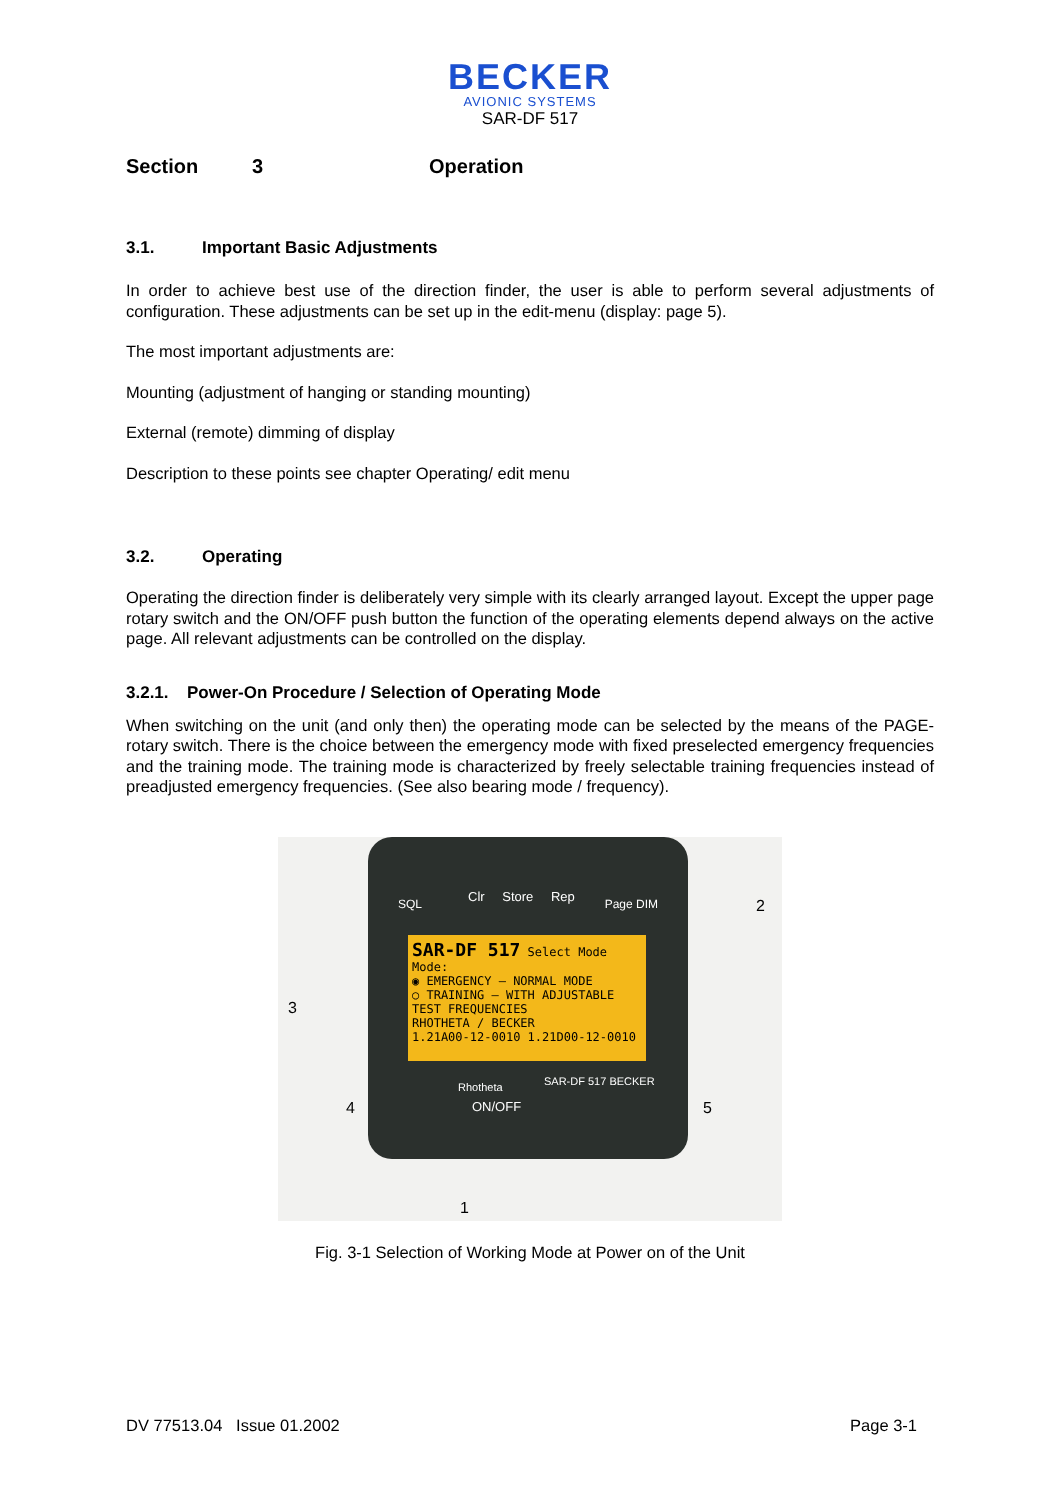BECKER
AVIONIC SYSTEMS
SAR-DF 517
Section 3 Operation
3.1. Important Basic Adjustments
In order to achieve best use of the direction finder, the user is able to perform several adjustments of configuration. These adjustments can be set up in the edit-menu (display: page 5).
The most important adjustments are:
Mounting (adjustment of hanging or standing mounting)
External (remote) dimming of display
Description to these points see chapter Operating/ edit menu
3.2. Operating
Operating the direction finder is deliberately very simple with its clearly arranged layout. Except the upper page rotary switch and the ON/OFF push button the function of the operating elements depend always on the active page. All relevant adjustments can be controlled on the display.
3.2.1. Power-On Procedure / Selection of Operating Mode
When switching on the unit (and only then) the operating mode can be selected by the means of the PAGE-rotary switch. There is the choice between the emergency mode with fixed preselected emergency frequencies and the training mode. The training mode is characterized by freely selectable training frequencies instead of preadjusted emergency frequencies. (See also bearing mode / frequency).
Clr Store Rep
SQL Page DIM
SAR-DF 517 Select Mode
Mode:
◉ EMERGENCY – NORMAL MODE
○ TRAINING – WITH ADJUSTABLE TEST FREQUENCIES
RHOTHETA / BECKER
1.21A00-12-0010 1.21D00-12-0010
Rhotheta SAR-DF 517 BECKER
ON/OFF
2
3
4 5
1
Fig. 3-1 Selection of Working Mode at Power on of the Unit
DV 77513.04 Issue 01.2002 Page 3-1